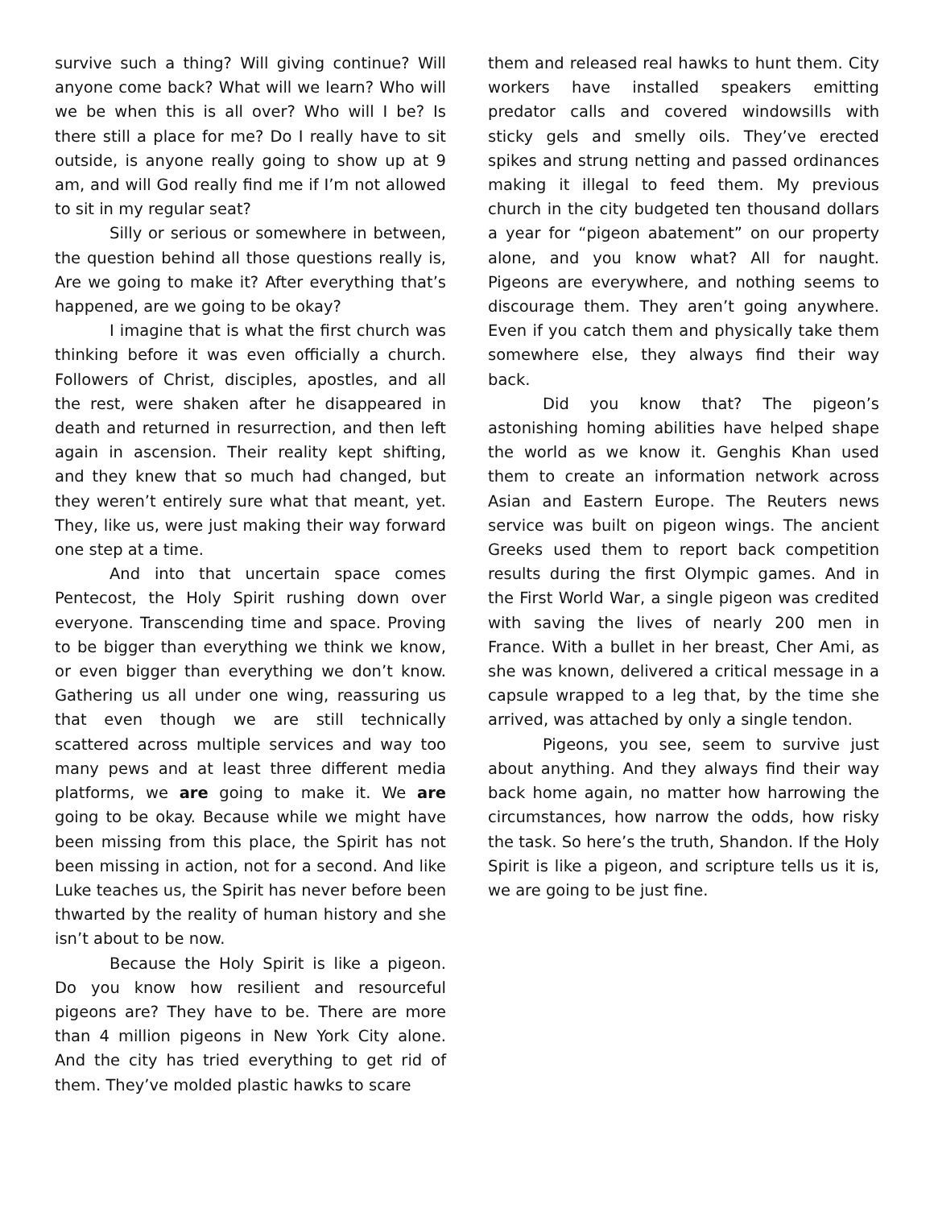survive such a thing? Will giving continue? Will anyone come back? What will we learn? Who will we be when this is all over? Who will I be? Is there still a place for me? Do I really have to sit outside, is anyone really going to show up at 9 am, and will God really find me if I’m not allowed to sit in my regular seat?
Silly or serious or somewhere in between, the question behind all those questions really is, Are we going to make it? After everything that’s happened, are we going to be okay?
I imagine that is what the first church was thinking before it was even officially a church. Followers of Christ, disciples, apostles, and all the rest, were shaken after he disappeared in death and returned in resurrection, and then left again in ascension. Their reality kept shifting, and they knew that so much had changed, but they weren’t entirely sure what that meant, yet. They, like us, were just making their way forward one step at a time.
And into that uncertain space comes Pentecost, the Holy Spirit rushing down over everyone. Transcending time and space. Proving to be bigger than everything we think we know, or even bigger than everything we don’t know. Gathering us all under one wing, reassuring us that even though we are still technically scattered across multiple services and way too many pews and at least three different media platforms, we are going to make it. We are going to be okay. Because while we might have been missing from this place, the Spirit has not been missing in action, not for a second. And like Luke teaches us, the Spirit has never before been thwarted by the reality of human history and she isn’t about to be now.
Because the Holy Spirit is like a pigeon. Do you know how resilient and resourceful pigeons are? They have to be. There are more than 4 million pigeons in New York City alone. And the city has tried everything to get rid of them. They’ve molded plastic hawks to scare
them and released real hawks to hunt them. City workers have installed speakers emitting predator calls and covered windowsills with sticky gels and smelly oils. They’ve erected spikes and strung netting and passed ordinances making it illegal to feed them. My previous church in the city budgeted ten thousand dollars a year for “pigeon abatement” on our property alone, and you know what? All for naught. Pigeons are everywhere, and nothing seems to discourage them. They aren’t going anywhere. Even if you catch them and physically take them somewhere else, they always find their way back.
Did you know that? The pigeon’s astonishing homing abilities have helped shape the world as we know it. Genghis Khan used them to create an information network across Asian and Eastern Europe. The Reuters news service was built on pigeon wings. The ancient Greeks used them to report back competition results during the first Olympic games. And in the First World War, a single pigeon was credited with saving the lives of nearly 200 men in France. With a bullet in her breast, Cher Ami, as she was known, delivered a critical message in a capsule wrapped to a leg that, by the time she arrived, was attached by only a single tendon.
Pigeons, you see, seem to survive just about anything. And they always find their way back home again, no matter how harrowing the circumstances, how narrow the odds, how risky the task. So here’s the truth, Shandon. If the Holy Spirit is like a pigeon, and scripture tells us it is, we are going to be just fine.